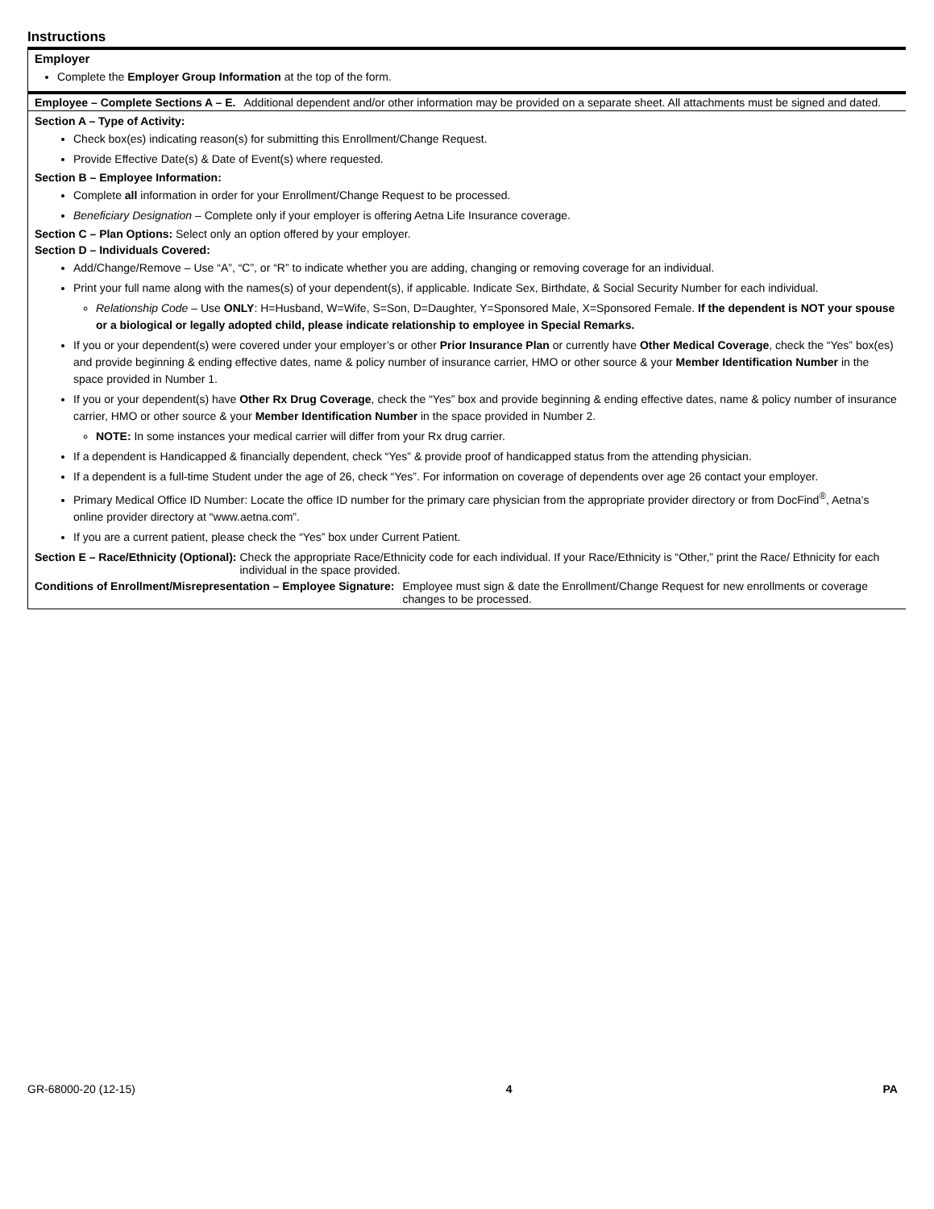Instructions
Employer
Complete the Employer Group Information at the top of the form.
Employee – Complete Sections A – E. Additional dependent and/or other information may be provided on a separate sheet. All attachments must be signed and dated.
Section A – Type of Activity:
Check box(es) indicating reason(s) for submitting this Enrollment/Change Request.
Provide Effective Date(s) & Date of Event(s) where requested.
Section B – Employee Information:
Complete all information in order for your Enrollment/Change Request to be processed.
Beneficiary Designation – Complete only if your employer is offering Aetna Life Insurance coverage.
Section C – Plan Options: Select only an option offered by your employer.
Section D – Individuals Covered:
Add/Change/Remove – Use “A”, “C”, or “R” to indicate whether you are adding, changing or removing coverage for an individual.
Print your full name along with the names(s) of your dependent(s), if applicable. Indicate Sex, Birthdate, & Social Security Number for each individual.
Relationship Code – Use ONLY: H=Husband, W=Wife, S=Son, D=Daughter, Y=Sponsored Male, X=Sponsored Female. If the dependent is NOT your spouse or a biological or legally adopted child, please indicate relationship to employee in Special Remarks.
If you or your dependent(s) were covered under your employer’s or other Prior Insurance Plan or currently have Other Medical Coverage, check the “Yes” box(es) and provide beginning & ending effective dates, name & policy number of insurance carrier, HMO or other source & your Member Identification Number in the space provided in Number 1.
If you or your dependent(s) have Other Rx Drug Coverage, check the “Yes” box and provide beginning & ending effective dates, name & policy number of insurance carrier, HMO or other source & your Member Identification Number in the space provided in Number 2.
NOTE: In some instances your medical carrier will differ from your Rx drug carrier.
If a dependent is Handicapped & financially dependent, check “Yes” & provide proof of handicapped status from the attending physician.
If a dependent is a full-time Student under the age of 26, check “Yes”. For information on coverage of dependents over age 26 contact your employer.
Primary Medical Office ID Number: Locate the office ID number for the primary care physician from the appropriate provider directory or from DocFind<sup>®</sup>, Aetna’s online provider directory at “www.aetna.com”.
If you are a current patient, please check the “Yes” box under Current Patient.
Section E – Race/Ethnicity (Optional): Check the appropriate Race/Ethnicity code for each individual. If your Race/Ethnicity is “Other,” print the Race/ Ethnicity for each individual in the space provided.
Conditions of Enrollment/Misrepresentation – Employee Signature: Employee must sign & date the Enrollment/Change Request for new enrollments or coverage changes to be processed.
GR-68000-20 (12-15) 4 PA